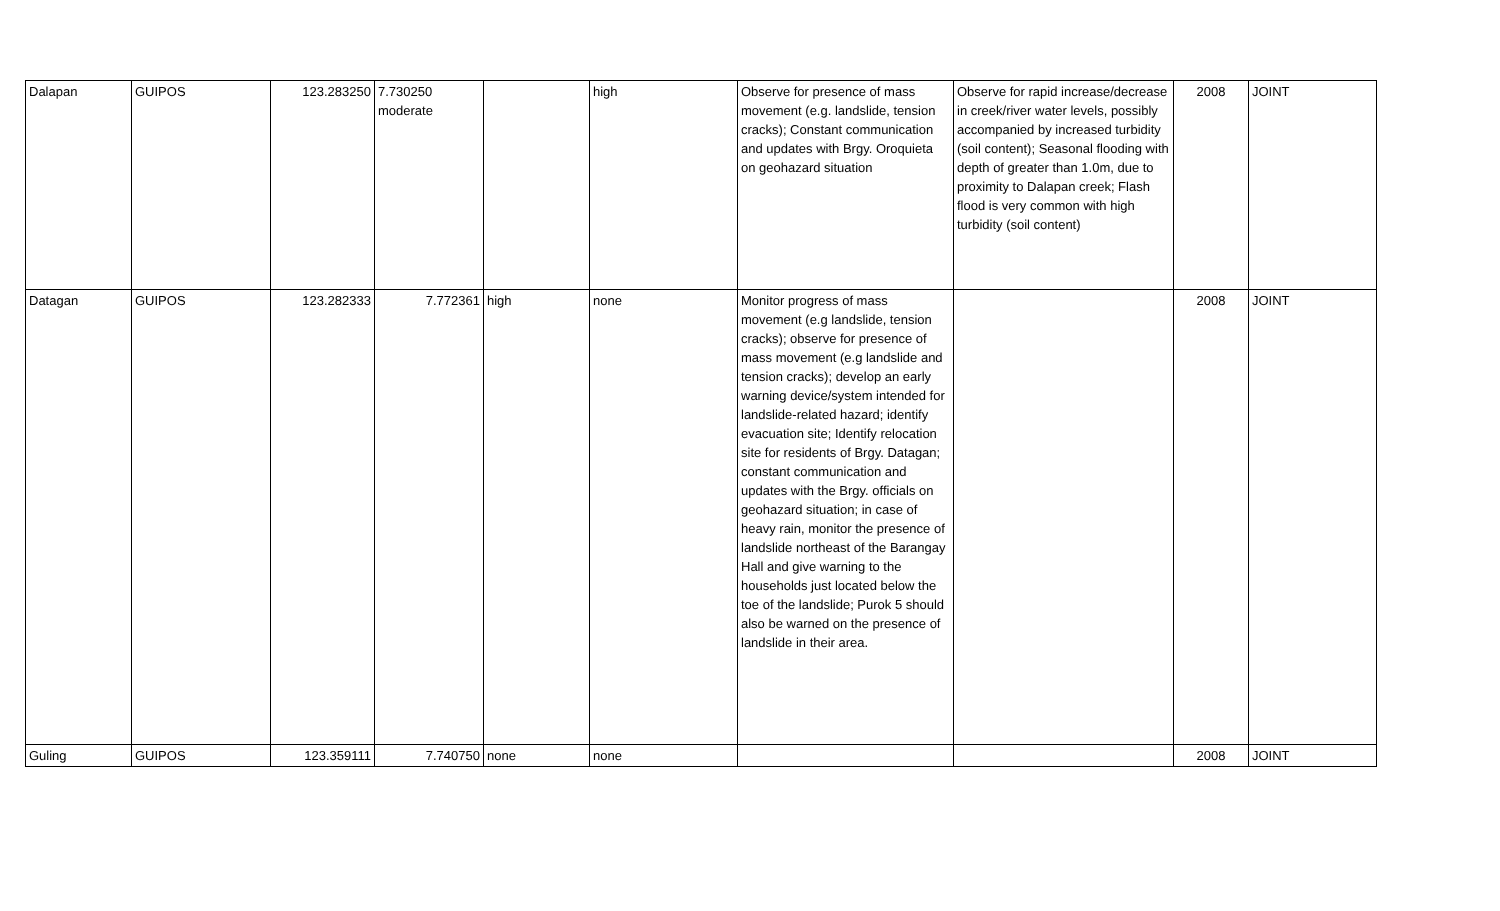| Dalapan | GUIPOS | 123.283250 | 7.730250 moderate | | high | Observe for presence of mass movement (e.g. landslide, tension cracks); Constant communication and updates with Brgy. Oroquieta on geohazard situation | Observe for rapid increase/decrease in creek/river water levels, possibly accompanied by increased turbidity (soil content); Seasonal flooding with depth of greater than 1.0m, due to proximity to Dalapan creek; Flash flood is very common with high turbidity (soil content) | 2008 | JOINT |
| Datagan | GUIPOS | 123.282333 | 7.772361 | high | none | Monitor progress of mass movement (e.g landslide, tension cracks); observe for presence of mass movement (e.g landslide and tension cracks); develop an early warning device/system intended for landslide-related hazard; identify evacuation site; Identify relocation site for residents of Brgy. Datagan; constant communication and updates with the Brgy. officials on geohazard situation; in case of heavy rain, monitor the presence of landslide northeast of the Barangay Hall and give warning to the households just located below the toe of the landslide; Purok 5 should also be warned on the presence of landslide in their area. | | 2008 | JOINT |
| Guling | GUIPOS | 123.359111 | 7.740750 | none | none | | | 2008 | JOINT |